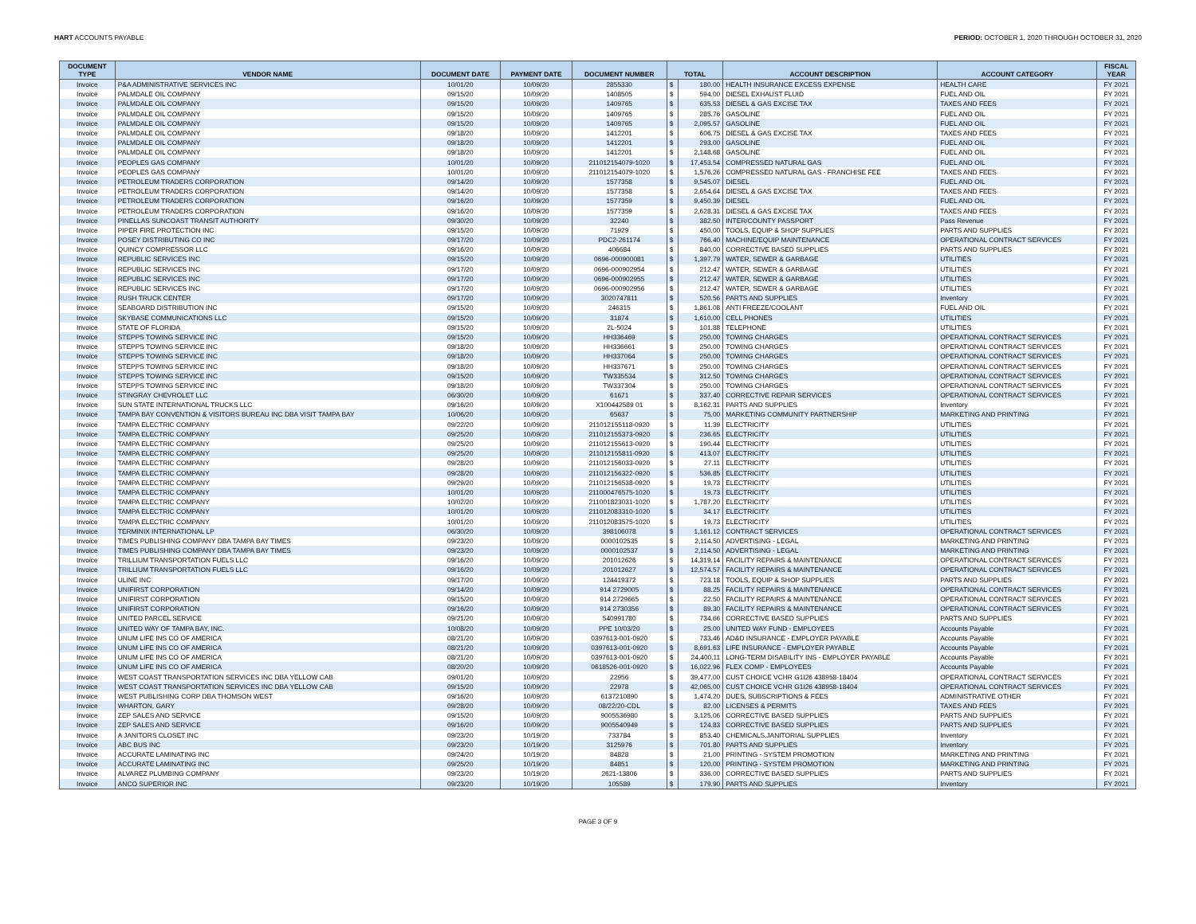HART ACCOUNTS PAYABLE PERIOD: OCTOBER 1, 2020 THROUGH OCTOBER 31, 2020
| DOCUMENT TYPE | VENDOR NAME | DOCUMENT DATE | PAYMENT DATE | DOCUMENT NUMBER | TOTAL | | ACCOUNT DESCRIPTION | ACCOUNT CATEGORY | FISCAL YEAR |
| --- | --- | --- | --- | --- | --- | --- | --- | --- | --- |
| Invoice | P&A ADMINISTRATIVE SERVICES INC | 10/01/20 | 10/09/20 | 2855330 | $ | 180.00 | HEALTH INSURANCE EXCESS EXPENSE | HEALTH CARE | FY 2021 |
| Invoice | PALMDALE OIL COMPANY | 09/15/20 | 10/09/20 | 1408505 | $ | 594.00 | DIESEL EXHAUST FLUID | FUEL AND OIL | FY 2021 |
| Invoice | PALMDALE OIL COMPANY | 09/15/20 | 10/09/20 | 1409765 | $ | 635.53 | DIESEL & GAS EXCISE TAX | TAXES AND FEES | FY 2021 |
| Invoice | PALMDALE OIL COMPANY | 09/15/20 | 10/09/20 | 1409765 | $ | 285.76 | GASOLINE | FUEL AND OIL | FY 2021 |
| Invoice | PALMDALE OIL COMPANY | 09/15/20 | 10/09/20 | 1409765 | $ | 2,095.57 | GASOLINE | FUEL AND OIL | FY 2021 |
| Invoice | PALMDALE OIL COMPANY | 09/18/20 | 10/09/20 | 1412201 | $ | 606.75 | DIESEL & GAS EXCISE TAX | TAXES AND FEES | FY 2021 |
| Invoice | PALMDALE OIL COMPANY | 09/18/20 | 10/09/20 | 1412201 | $ | 293.00 | GASOLINE | FUEL AND OIL | FY 2021 |
| Invoice | PALMDALE OIL COMPANY | 09/18/20 | 10/09/20 | 1412201 | $ | 2,148.68 | GASOLINE | FUEL AND OIL | FY 2021 |
| Invoice | PEOPLES GAS COMPANY | 10/01/20 | 10/09/20 | 211012154079-1020 | $ | 17,453.54 | COMPRESSED NATURAL GAS | FUEL AND OIL | FY 2021 |
| Invoice | PEOPLES GAS COMPANY | 10/01/20 | 10/09/20 | 211012154079-1020 | $ | 1,576.26 | COMPRESSED NATURAL GAS - FRANCHISE FEE | TAXES AND FEES | FY 2021 |
| Invoice | PETROLEUM TRADERS CORPORATION | 09/14/20 | 10/09/20 | 1577358 | $ | 9,545.07 | DIESEL | FUEL AND OIL | FY 2021 |
| Invoice | PETROLEUM TRADERS CORPORATION | 09/14/20 | 10/09/20 | 1577358 | $ | 2,654.64 | DIESEL & GAS EXCISE TAX | TAXES AND FEES | FY 2021 |
| Invoice | PETROLEUM TRADERS CORPORATION | 09/16/20 | 10/09/20 | 1577359 | $ | 9,450.39 | DIESEL | FUEL AND OIL | FY 2021 |
| Invoice | PETROLEUM TRADERS CORPORATION | 09/16/20 | 10/09/20 | 1577359 | $ | 2,628.31 | DIESEL & GAS EXCISE TAX | TAXES AND FEES | FY 2021 |
| Invoice | PINELLAS SUNCOAST TRANSIT AUTHORITY | 09/30/20 | 10/09/20 | 32240 | $ | 382.50 | INTER/COUNTY PASSPORT | Pass Revenue | FY 2021 |
| Invoice | PIPER FIRE PROTECTION INC | 09/15/20 | 10/09/20 | 71929 | $ | 450.00 | TOOLS, EQUIP & SHOP SUPPLIES | PARTS AND SUPPLIES | FY 2021 |
| Invoice | POSEY DISTRIBUTING CO INC | 09/17/20 | 10/09/20 | PDC2-261174 | $ | 766.40 | MACHINE/EQUIP MAINTENANCE | OPERATIONAL CONTRACT SERVICES | FY 2021 |
| Invoice | QUINCY COMPRESSOR LLC | 09/16/20 | 10/09/20 | 406684 | $ | 840.00 | CORRECTIVE BASED SUPPLIES | PARTS AND SUPPLIES | FY 2021 |
| Invoice | REPUBLIC SERVICES INC | 09/15/20 | 10/09/20 | 0696-000900081 | $ | 1,397.79 | WATER, SEWER & GARBAGE | UTILITIES | FY 2021 |
| Invoice | REPUBLIC SERVICES INC | 09/17/20 | 10/09/20 | 0696-000902954 | $ | 212.47 | WATER, SEWER & GARBAGE | UTILITIES | FY 2021 |
| Invoice | REPUBLIC SERVICES INC | 09/17/20 | 10/09/20 | 0696-000902955 | $ | 212.47 | WATER, SEWER & GARBAGE | UTILITIES | FY 2021 |
| Invoice | REPUBLIC SERVICES INC | 09/17/20 | 10/09/20 | 0696-000902956 | $ | 212.47 | WATER, SEWER & GARBAGE | UTILITIES | FY 2021 |
| Invoice | RUSH TRUCK CENTER | 09/17/20 | 10/09/20 | 3020747811 | $ | 520.56 | PARTS AND SUPPLIES | Inventory | FY 2021 |
| Invoice | SEABOARD DISTRIBUTION INC | 09/15/20 | 10/09/20 | 246315 | $ | 1,861.08 | ANTI FREEZE/COOLANT | FUEL AND OIL | FY 2021 |
| Invoice | SKYBASE COMMUNICATIONS LLC | 09/15/20 | 10/09/20 | 31874 | $ | 1,610.00 | CELL PHONES | UTILITIES | FY 2021 |
| Invoice | STATE OF FLORIDA | 09/15/20 | 10/09/20 | 2L-5024 | $ | 101.88 | TELEPHONE | UTILITIES | FY 2021 |
| Invoice | STEPPS TOWING SERVICE INC | 09/15/20 | 10/09/20 | HH336469 | $ | 250.00 | TOWING CHARGES | OPERATIONAL CONTRACT SERVICES | FY 2021 |
| Invoice | STEPPS TOWING SERVICE INC | 09/18/20 | 10/09/20 | HH336661 | $ | 250.00 | TOWING CHARGES | OPERATIONAL CONTRACT SERVICES | FY 2021 |
| Invoice | STEPPS TOWING SERVICE INC | 09/18/20 | 10/09/20 | HH337064 | $ | 250.00 | TOWING CHARGES | OPERATIONAL CONTRACT SERVICES | FY 2021 |
| Invoice | STEPPS TOWING SERVICE INC | 09/18/20 | 10/09/20 | HH337671 | $ | 250.00 | TOWING CHARGES | OPERATIONAL CONTRACT SERVICES | FY 2021 |
| Invoice | STEPPS TOWING SERVICE INC | 09/15/20 | 10/09/20 | TW335534 | $ | 312.50 | TOWING CHARGES | OPERATIONAL CONTRACT SERVICES | FY 2021 |
| Invoice | STEPPS TOWING SERVICE INC | 09/18/20 | 10/09/20 | TW337304 | $ | 250.00 | TOWING CHARGES | OPERATIONAL CONTRACT SERVICES | FY 2021 |
| Invoice | STINGRAY CHEVROLET LLC | 06/30/20 | 10/09/20 | 61671 | $ | 337.40 | CORRECTIVE REPAIR SERVICES | OPERATIONAL CONTRACT SERVICES | FY 2021 |
| Invoice | SUN STATE INTERNATIONAL TRUCKS LLC | 09/16/20 | 10/09/20 | X100442589 01 | $ | 8,162.31 | PARTS AND SUPPLIES | Inventory | FY 2021 |
| Invoice | TAMPA BAY CONVENTION & VISITORS BUREAU INC DBA VISIT TAMPA BAY | 10/06/20 | 10/09/20 | 65637 | $ | 75.00 | MARKETING COMMUNITY PARTNERSHIP | MARKETING AND PRINTING | FY 2021 |
| Invoice | TAMPA ELECTRIC COMPANY | 09/22/20 | 10/09/20 | 211012155118-0920 | $ | 11.39 | ELECTRICITY | UTILITIES | FY 2021 |
| Invoice | TAMPA ELECTRIC COMPANY | 09/25/20 | 10/09/20 | 211012155373-0920 | $ | 236.65 | ELECTRICITY | UTILITIES | FY 2021 |
| Invoice | TAMPA ELECTRIC COMPANY | 09/25/20 | 10/09/20 | 211012155613-0920 | $ | 190.44 | ELECTRICITY | UTILITIES | FY 2021 |
| Invoice | TAMPA ELECTRIC COMPANY | 09/25/20 | 10/09/20 | 211012155811-0920 | $ | 413.07 | ELECTRICITY | UTILITIES | FY 2021 |
| Invoice | TAMPA ELECTRIC COMPANY | 09/28/20 | 10/09/20 | 211012156033-0920 | $ | 27.11 | ELECTRICITY | UTILITIES | FY 2021 |
| Invoice | TAMPA ELECTRIC COMPANY | 09/28/20 | 10/09/20 | 211012156322-0920 | $ | 536.85 | ELECTRICITY | UTILITIES | FY 2021 |
| Invoice | TAMPA ELECTRIC COMPANY | 09/29/20 | 10/09/20 | 211012156538-0920 | $ | 19.73 | ELECTRICITY | UTILITIES | FY 2021 |
| Invoice | TAMPA ELECTRIC COMPANY | 10/01/20 | 10/09/20 | 211000476575-1020 | $ | 19.73 | ELECTRICITY | UTILITIES | FY 2021 |
| Invoice | TAMPA ELECTRIC COMPANY | 10/02/20 | 10/09/20 | 211001823031-1020 | $ | 1,787.20 | ELECTRICITY | UTILITIES | FY 2021 |
| Invoice | TAMPA ELECTRIC COMPANY | 10/01/20 | 10/09/20 | 211012083310-1020 | $ | 34.17 | ELECTRICITY | UTILITIES | FY 2021 |
| Invoice | TAMPA ELECTRIC COMPANY | 10/01/20 | 10/09/20 | 211012083575-1020 | $ | 19.73 | ELECTRICITY | UTILITIES | FY 2021 |
| Invoice | TERMINIX INTERNATIONAL LP | 06/30/20 | 10/09/20 | 398106078 | $ | 1,161.12 | CONTRACT SERVICES | OPERATIONAL CONTRACT SERVICES | FY 2021 |
| Invoice | TIMES PUBLISHING COMPANY DBA TAMPA BAY TIMES | 09/23/20 | 10/09/20 | 0000102535 | $ | 2,114.50 | ADVERTISING - LEGAL | MARKETING AND PRINTING | FY 2021 |
| Invoice | TIMES PUBLISHING COMPANY DBA TAMPA BAY TIMES | 09/23/20 | 10/09/20 | 0000102537 | $ | 2,114.50 | ADVERTISING - LEGAL | MARKETING AND PRINTING | FY 2021 |
| Invoice | TRILLIUM TRANSPORTATION FUELS LLC | 09/16/20 | 10/09/20 | 201012626 | $ | 14,319.14 | FACILITY REPAIRS & MAINTENANCE | OPERATIONAL CONTRACT SERVICES | FY 2021 |
| Invoice | TRILLIUM TRANSPORTATION FUELS LLC | 09/16/20 | 10/09/20 | 201012627 | $ | 12,574.57 | FACILITY REPAIRS & MAINTENANCE | OPERATIONAL CONTRACT SERVICES | FY 2021 |
| Invoice | ULINE INC | 09/17/20 | 10/09/20 | 124419372 | $ | 723.18 | TOOLS, EQUIP & SHOP SUPPLIES | PARTS AND SUPPLIES | FY 2021 |
| Invoice | UNIFIRST CORPORATION | 09/14/20 | 10/09/20 | 914 2729005 | $ | 88.25 | FACILITY REPAIRS & MAINTENANCE | OPERATIONAL CONTRACT SERVICES | FY 2021 |
| Invoice | UNIFIRST CORPORATION | 09/15/20 | 10/09/20 | 914 2729665 | $ | 22.50 | FACILITY REPAIRS & MAINTENANCE | OPERATIONAL CONTRACT SERVICES | FY 2021 |
| Invoice | UNIFIRST CORPORATION | 09/16/20 | 10/09/20 | 914 2730356 | $ | 89.30 | FACILITY REPAIRS & MAINTENANCE | OPERATIONAL CONTRACT SERVICES | FY 2021 |
| Invoice | UNITED PARCEL SERVICE | 09/21/20 | 10/09/20 | 540991780 | $ | 734.66 | CORRECTIVE BASED SUPPLIES | PARTS AND SUPPLIES | FY 2021 |
| Invoice | UNITED WAY OF TAMPA BAY, INC. | 10/08/20 | 10/09/20 | PPE 10/03/20 | $ | 25.00 | UNITED WAY FUND - EMPLOYEES | Accounts Payable | FY 2021 |
| Invoice | UNUM LIFE INS CO OF AMERICA | 08/21/20 | 10/09/20 | 0397613-001-0920 | $ | 733.46 | AD&D INSURANCE - EMPLOYER PAYABLE | Accounts Payable | FY 2021 |
| Invoice | UNUM LIFE INS CO OF AMERICA | 08/21/20 | 10/09/20 | 0397613-001-0920 | $ | 8,691.63 | LIFE INSURANCE - EMPLOYER PAYABLE | Accounts Payable | FY 2021 |
| Invoice | UNUM LIFE INS CO OF AMERICA | 08/21/20 | 10/09/20 | 0397613-001-0920 | $ | 24,400.11 | LONG-TERM DISABILITY INS - EMPLOYER PAYABLE | Accounts Payable | FY 2021 |
| Invoice | UNUM LIFE INS CO OF AMERICA | 08/20/20 | 10/09/20 | 0618526-001-0920 | $ | 16,022.96 | FLEX COMP - EMPLOYEES | Accounts Payable | FY 2021 |
| Invoice | WEST COAST TRANSPORTATION SERVICES INC DBA YELLOW CAB | 09/01/20 | 10/09/20 | 22956 | $ | 39,477.00 | CUST CHOICE VCHR G1I26 438958-18404 | OPERATIONAL CONTRACT SERVICES | FY 2021 |
| Invoice | WEST COAST TRANSPORTATION SERVICES INC DBA YELLOW CAB | 09/15/20 | 10/09/20 | 22978 | $ | 42,065.00 | CUST CHOICE VCHR G1I26 438958-18404 | OPERATIONAL CONTRACT SERVICES | FY 2021 |
| Invoice | WEST PUBLISHING CORP DBA THOMSON WEST | 09/16/20 | 10/09/20 | 6137210890 | $ | 1,474.20 | DUES, SUBSCRIPTIONS & FEES | ADMINISTRATIVE OTHER | FY 2021 |
| Invoice | WHARTON, GARY | 09/28/20 | 10/09/20 | 08/22/20-CDL | $ | 82.00 | LICENSES & PERMITS | TAXES AND FEES | FY 2021 |
| Invoice | ZEP SALES AND SERVICE | 09/15/20 | 10/09/20 | 9005536980 | $ | 3,125.06 | CORRECTIVE BASED SUPPLIES | PARTS AND SUPPLIES | FY 2021 |
| Invoice | ZEP SALES AND SERVICE | 09/16/20 | 10/09/20 | 9005540949 | $ | 124.83 | CORRECTIVE BASED SUPPLIES | PARTS AND SUPPLIES | FY 2021 |
| Invoice | A JANITORS CLOSET INC | 09/23/20 | 10/19/20 | 733784 | $ | 853.40 | CHEMICALS,JANITORIAL SUPPLIES | Inventory | FY 2021 |
| Invoice | ABC BUS INC | 09/23/20 | 10/19/20 | 3125976 | $ | 701.80 | PARTS AND SUPPLIES | Inventory | FY 2021 |
| Invoice | ACCURATE LAMINATING INC | 09/24/20 | 10/19/20 | 84828 | $ | 21.00 | PRINTING - SYSTEM PROMOTION | MARKETING AND PRINTING | FY 2021 |
| Invoice | ACCURATE LAMINATING INC | 09/25/20 | 10/19/20 | 84851 | $ | 120.00 | PRINTING - SYSTEM PROMOTION | MARKETING AND PRINTING | FY 2021 |
| Invoice | ALVAREZ PLUMBING COMPANY | 09/23/20 | 10/19/20 | 2621-13806 | $ | 336.00 | CORRECTIVE BASED SUPPLIES | PARTS AND SUPPLIES | FY 2021 |
| Invoice | ANCO SUPERIOR INC | 09/23/20 | 10/19/20 | 105589 | $ | 179.90 | PARTS AND SUPPLIES | Inventory | FY 2021 |
PAGE 3 OF 9